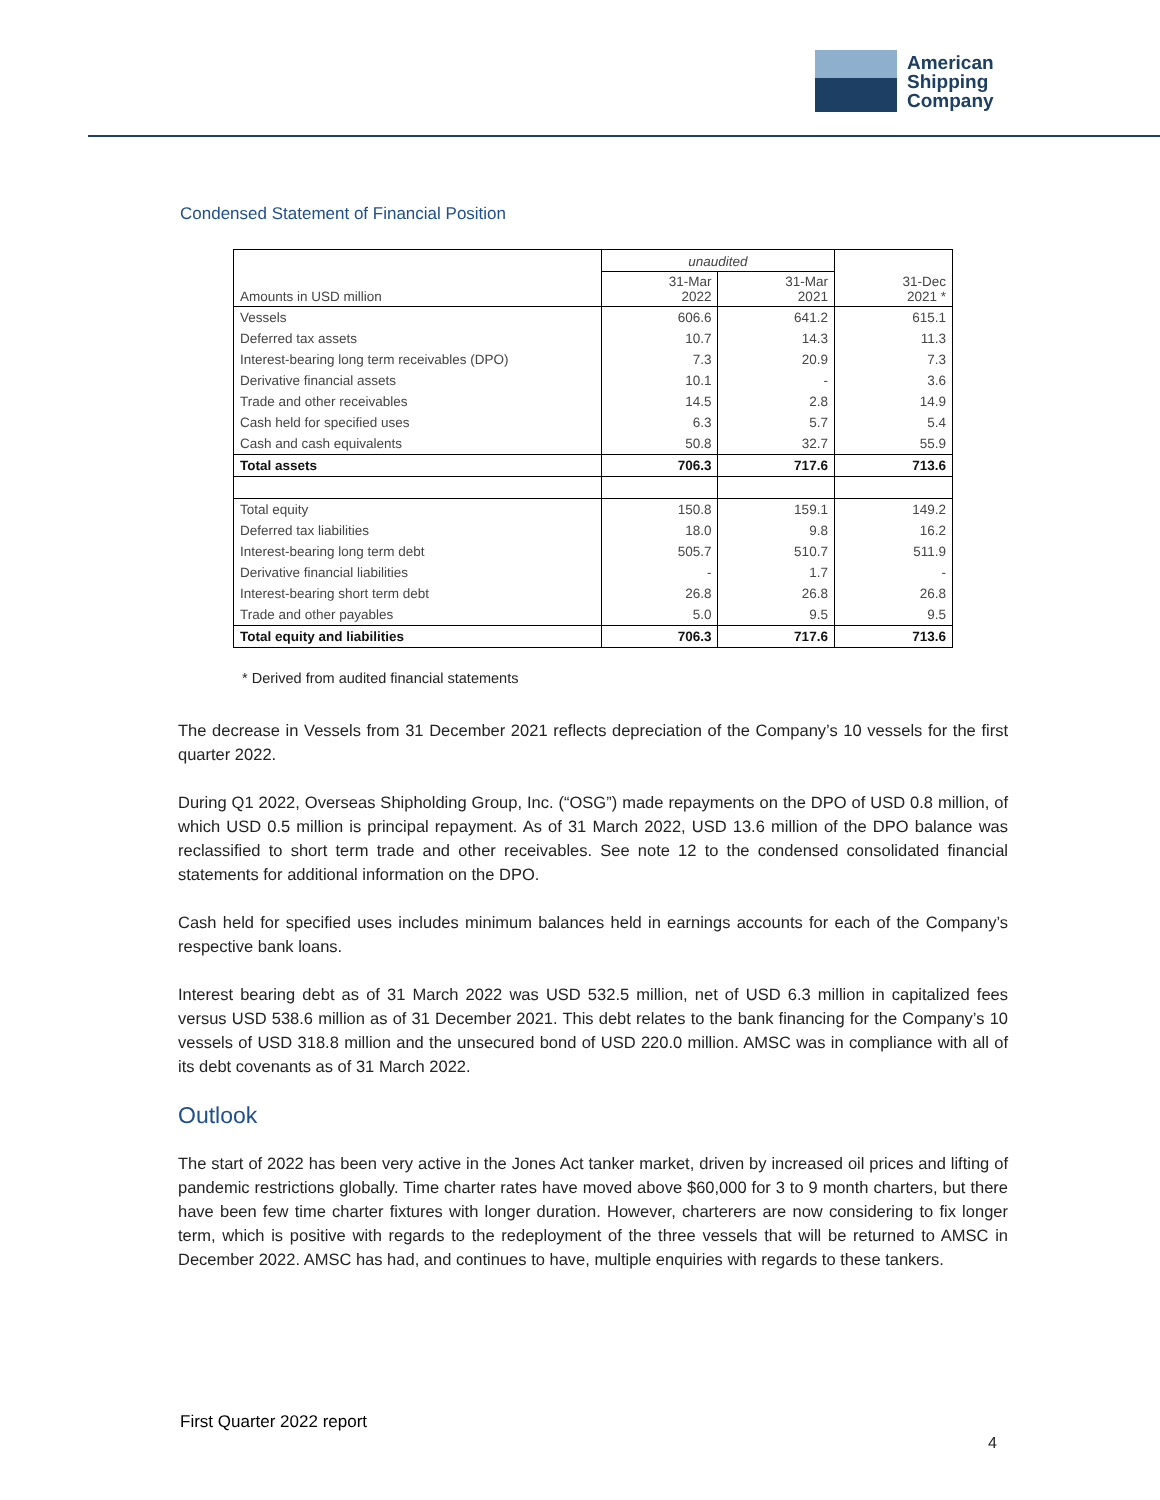American
Shipping
Company
Condensed Statement of Financial Position
| | unaudited | | |
| --- | --- | --- | --- |
| Amounts in USD million | 31-Mar 2022 | 31-Mar 2021 | 31-Dec 2021 * |
| Vessels | 606.6 | 641.2 | 615.1 |
| Deferred tax assets | 10.7 | 14.3 | 11.3 |
| Interest-bearing long term receivables (DPO) | 7.3 | 20.9 | 7.3 |
| Derivative financial assets | 10.1 | - | 3.6 |
| Trade and other receivables | 14.5 | 2.8 | 14.9 |
| Cash held for specified uses | 6.3 | 5.7 | 5.4 |
| Cash and cash equivalents | 50.8 | 32.7 | 55.9 |
| Total assets | 706.3 | 717.6 | 713.6 |
| Total equity | 150.8 | 159.1 | 149.2 |
| Deferred tax liabilities | 18.0 | 9.8 | 16.2 |
| Interest-bearing long term debt | 505.7 | 510.7 | 511.9 |
| Derivative financial liabilities | - | 1.7 | - |
| Interest-bearing short term debt | 26.8 | 26.8 | 26.8 |
| Trade and other payables | 5.0 | 9.5 | 9.5 |
| Total equity and liabilities | 706.3 | 717.6 | 713.6 |
* Derived from audited financial statements
The decrease in Vessels from 31 December 2021 reflects depreciation of the Company’s 10 vessels for the first quarter 2022.
During Q1 2022, Overseas Shipholding Group, Inc. (“OSG”) made repayments on the DPO of USD 0.8 million, of which USD 0.5 million is principal repayment. As of 31 March 2022, USD 13.6 million of the DPO balance was reclassified to short term trade and other receivables. See note 12 to the condensed consolidated financial statements for additional information on the DPO.
Cash held for specified uses includes minimum balances held in earnings accounts for each of the Company’s respective bank loans.
Interest bearing debt as of 31 March 2022 was USD 532.5 million, net of USD 6.3 million in capitalized fees versus USD 538.6 million as of 31 December 2021. This debt relates to the bank financing for the Company’s 10 vessels of USD 318.8 million and the unsecured bond of USD 220.0 million. AMSC was in compliance with all of its debt covenants as of 31 March 2022.
Outlook
The start of 2022 has been very active in the Jones Act tanker market, driven by increased oil prices and lifting of pandemic restrictions globally. Time charter rates have moved above $60,000 for 3 to 9 month charters, but there have been few time charter fixtures with longer duration. However, charterers are now considering to fix longer term, which is positive with regards to the redeployment of the three vessels that will be returned to AMSC in December 2022. AMSC has had, and continues to have, multiple enquiries with regards to these tankers.
First Quarter 2022 report
4